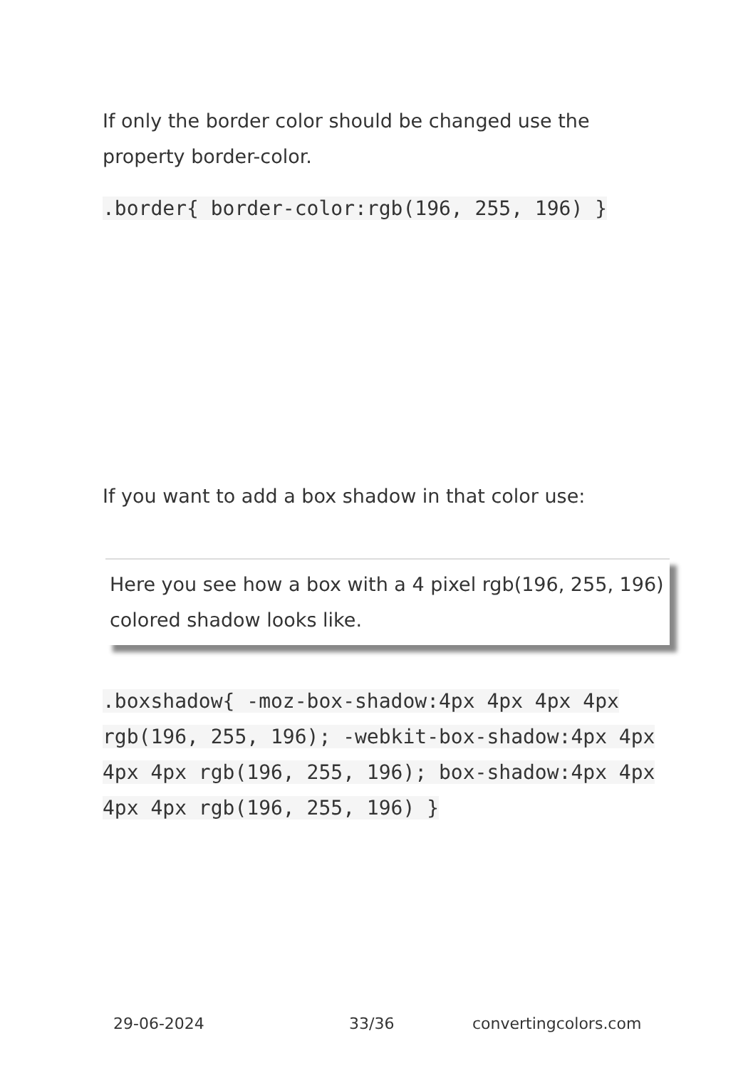If only the border color should be changed use the property border-color.
.border{ border-color:rgb(196, 255, 196) }
If you want to add a box shadow in that color use:
Here you see how a box with a 4 pixel rgb(196, 255, 196) colored shadow looks like.
.boxshadow{ -moz-box-shadow:4px 4px 4px 4px rgb(196, 255, 196); -webkit-box-shadow:4px 4px 4px 4px rgb(196, 255, 196); box-shadow:4px 4px 4px 4px rgb(196, 255, 196) }
29-06-2024 33/36 convertingcolors.com